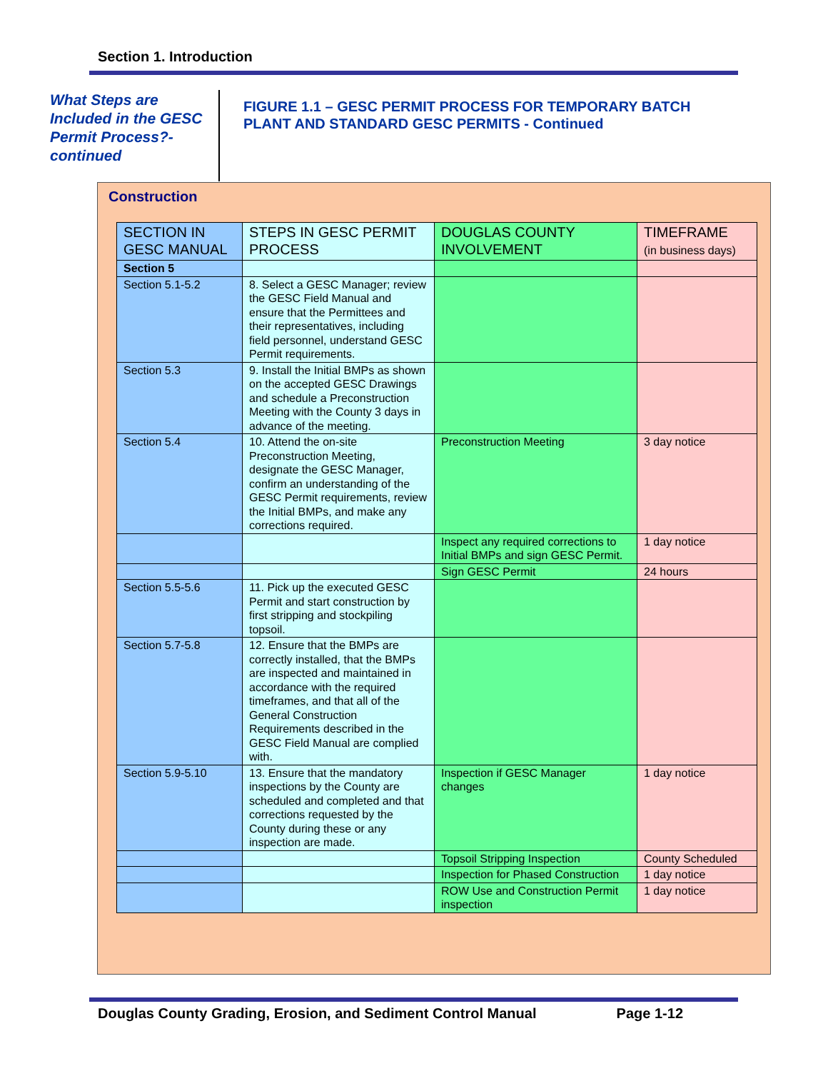Section 1. Introduction
What Steps are Included in the GESC Permit Process?- continued
FIGURE 1.1 – GESC PERMIT PROCESS FOR TEMPORARY BATCH
PLANT AND STANDARD GESC PERMITS - Continued
Construction
| SECTION IN GESC MANUAL | STEPS IN GESC PERMIT PROCESS | DOUGLAS COUNTY INVOLVEMENT | TIMEFRAME (in business days) |
| --- | --- | --- | --- |
| Section 5 | | | |
| Section 5.1-5.2 | 8. Select a GESC Manager; review the GESC Field Manual and ensure that the Permittees and their representatives, including field personnel, understand GESC Permit requirements. | | |
| Section 5.3 | 9. Install the Initial BMPs as shown on the accepted GESC Drawings and schedule a Preconstruction Meeting with the County 3 days in advance of the meeting. | | |
| Section 5.4 | 10. Attend the on-site Preconstruction Meeting, designate the GESC Manager, confirm an understanding of the GESC Permit requirements, review the Initial BMPs, and make any corrections required. | Preconstruction Meeting | 3 day notice |
| | | Inspect any required corrections to Initial BMPs and sign GESC Permit. | 1 day notice |
| | | Sign GESC Permit | 24 hours |
| Section 5.5-5.6 | 11. Pick up the executed GESC Permit and start construction by first stripping and stockpiling topsoil. | | |
| Section 5.7-5.8 | 12. Ensure that the BMPs are correctly installed, that the BMPs are inspected and maintained in accordance with the required timeframes, and that all of the General Construction Requirements described in the GESC Field Manual are complied with. | | |
| Section 5.9-5.10 | 13. Ensure that the mandatory inspections by the County are scheduled and completed and that corrections requested by the County during these or any inspection are made. | Inspection if GESC Manager changes | 1 day notice |
| | | Topsoil Stripping Inspection | County Scheduled |
| | | Inspection for Phased Construction | 1 day notice |
| | | ROW Use and Construction Permit inspection | 1 day notice |
Douglas County Grading, Erosion, and Sediment Control Manual Page 1-12